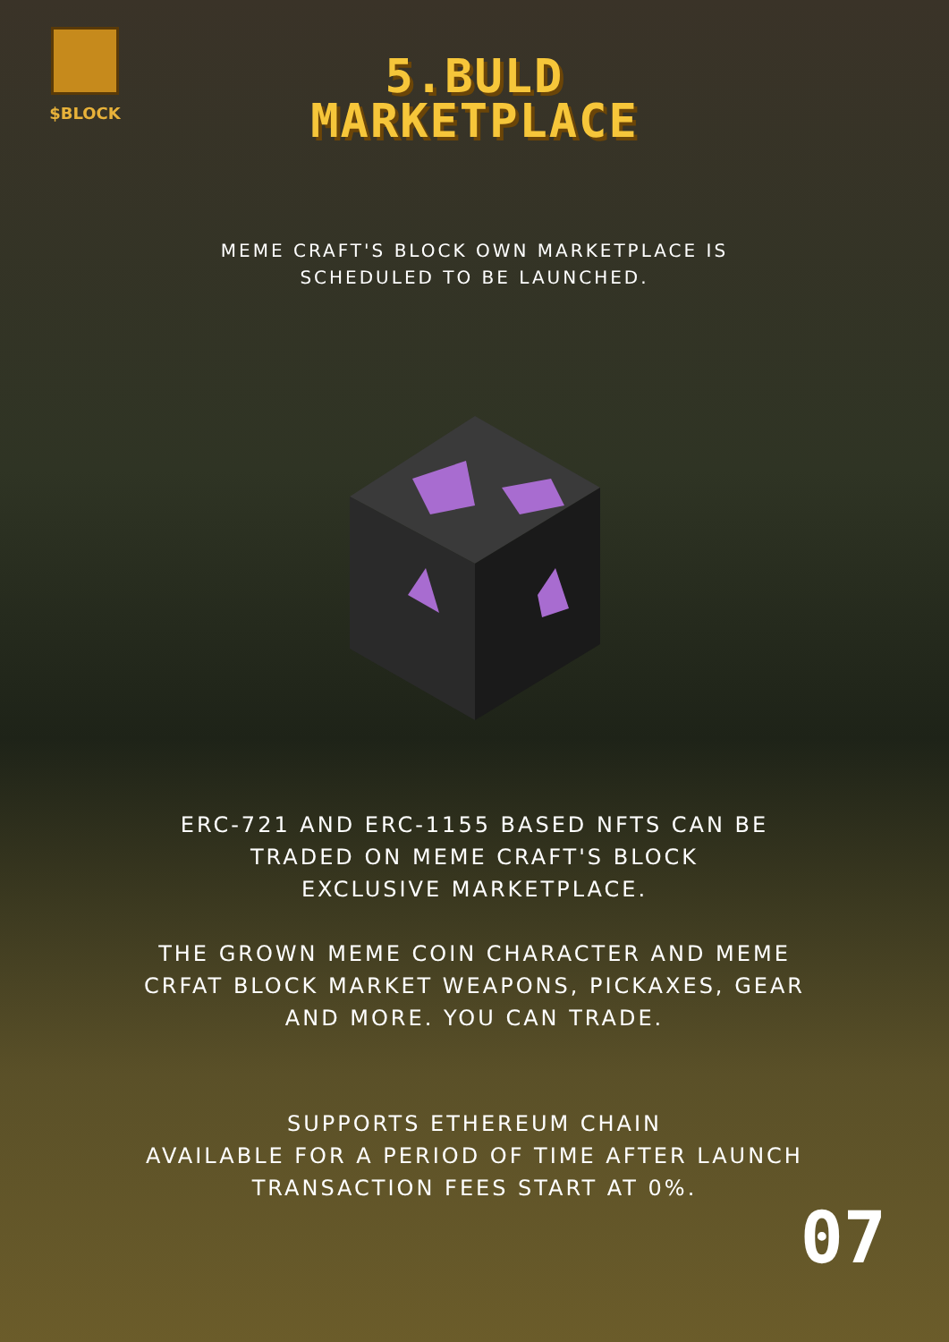$BLOCK
5.BULD
MARKETPLACE
MEME CRAFT'S BLOCK OWN MARKETPLACE IS
SCHEDULED TO BE LAUNCHED.
ERC-721 AND ERC-1155 BASED NFTS CAN BE
TRADED ON MEME CRAFT'S BLOCK
EXCLUSIVE MARKETPLACE.
THE GROWN MEME COIN CHARACTER AND MEME
CRFAT BLOCK MARKET WEAPONS, PICKAXES, GEAR
AND MORE. YOU CAN TRADE.
SUPPORTS ETHEREUM CHAIN
AVAILABLE FOR A PERIOD OF TIME AFTER LAUNCH
TRANSACTION FEES START AT 0%.
07